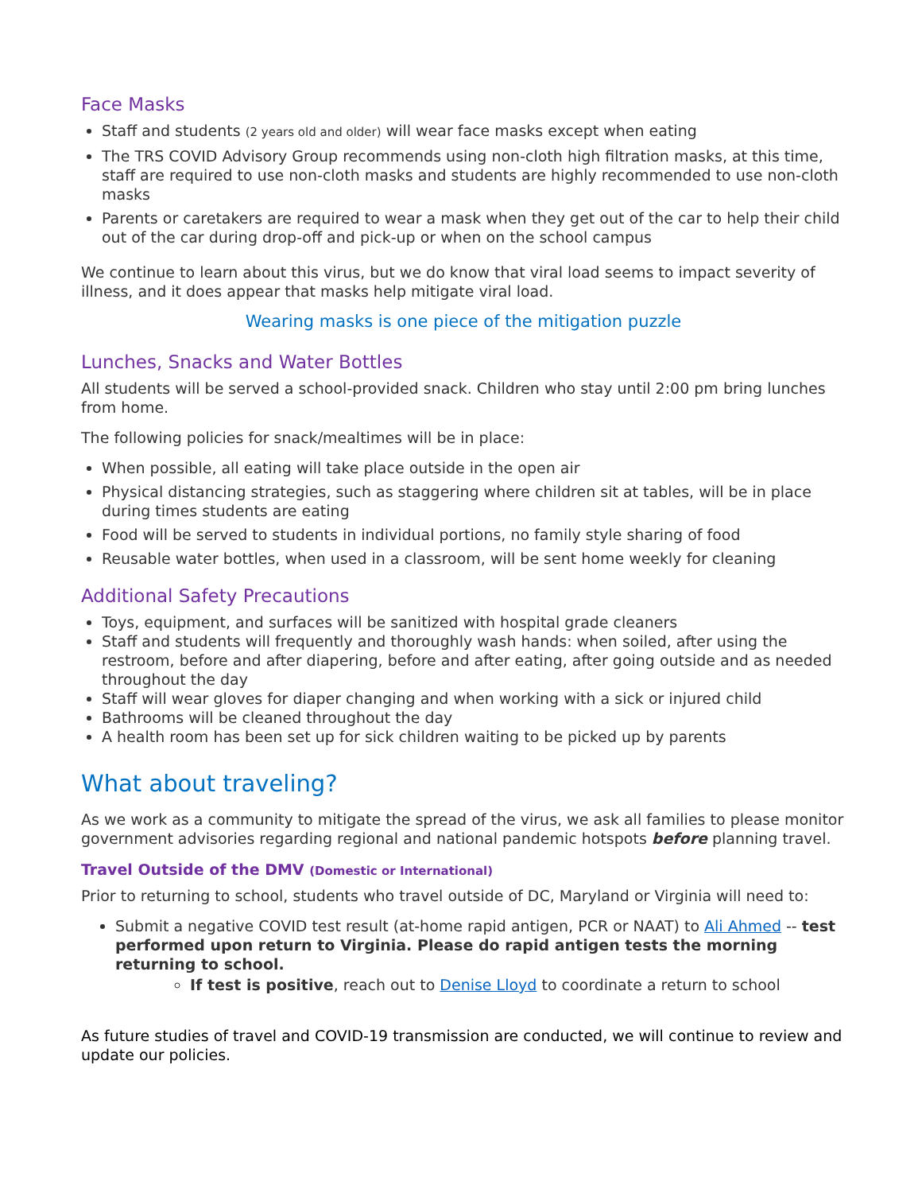Face Masks
Staff and students (2 years old and older) will wear face masks except when eating
The TRS COVID Advisory Group recommends using non-cloth high filtration masks, at this time, staff are required to use non-cloth masks and students are highly recommended to use non-cloth masks
Parents or caretakers are required to wear a mask when they get out of the car to help their child out of the car during drop-off and pick-up or when on the school campus
We continue to learn about this virus, but we do know that viral load seems to impact severity of illness, and it does appear that masks help mitigate viral load.
Wearing masks is one piece of the mitigation puzzle
Lunches, Snacks and Water Bottles
All students will be served a school-provided snack. Children who stay until 2:00 pm bring lunches from home.
The following policies for snack/mealtimes will be in place:
When possible, all eating will take place outside in the open air
Physical distancing strategies, such as staggering where children sit at tables, will be in place during times students are eating
Food will be served to students in individual portions, no family style sharing of food
Reusable water bottles, when used in a classroom, will be sent home weekly for cleaning
Additional Safety Precautions
Toys, equipment, and surfaces will be sanitized with hospital grade cleaners
Staff and students will frequently and thoroughly wash hands: when soiled, after using the restroom, before and after diapering, before and after eating, after going outside and as needed throughout the day
Staff will wear gloves for diaper changing and when working with a sick or injured child
Bathrooms will be cleaned throughout the day
A health room has been set up for sick children waiting to be picked up by parents
What about traveling?
As we work as a community to mitigate the spread of the virus, we ask all families to please monitor government advisories regarding regional and national pandemic hotspots before planning travel.
Travel Outside of the DMV (Domestic or International)
Prior to returning to school, students who travel outside of DC, Maryland or Virginia will need to:
Submit a negative COVID test result (at-home rapid antigen, PCR or NAAT) to Ali Ahmed -- test performed upon return to Virginia. Please do rapid antigen tests the morning returning to school.
If test is positive, reach out to Denise Lloyd to coordinate a return to school
As future studies of travel and COVID-19 transmission are conducted, we will continue to review and update our policies.